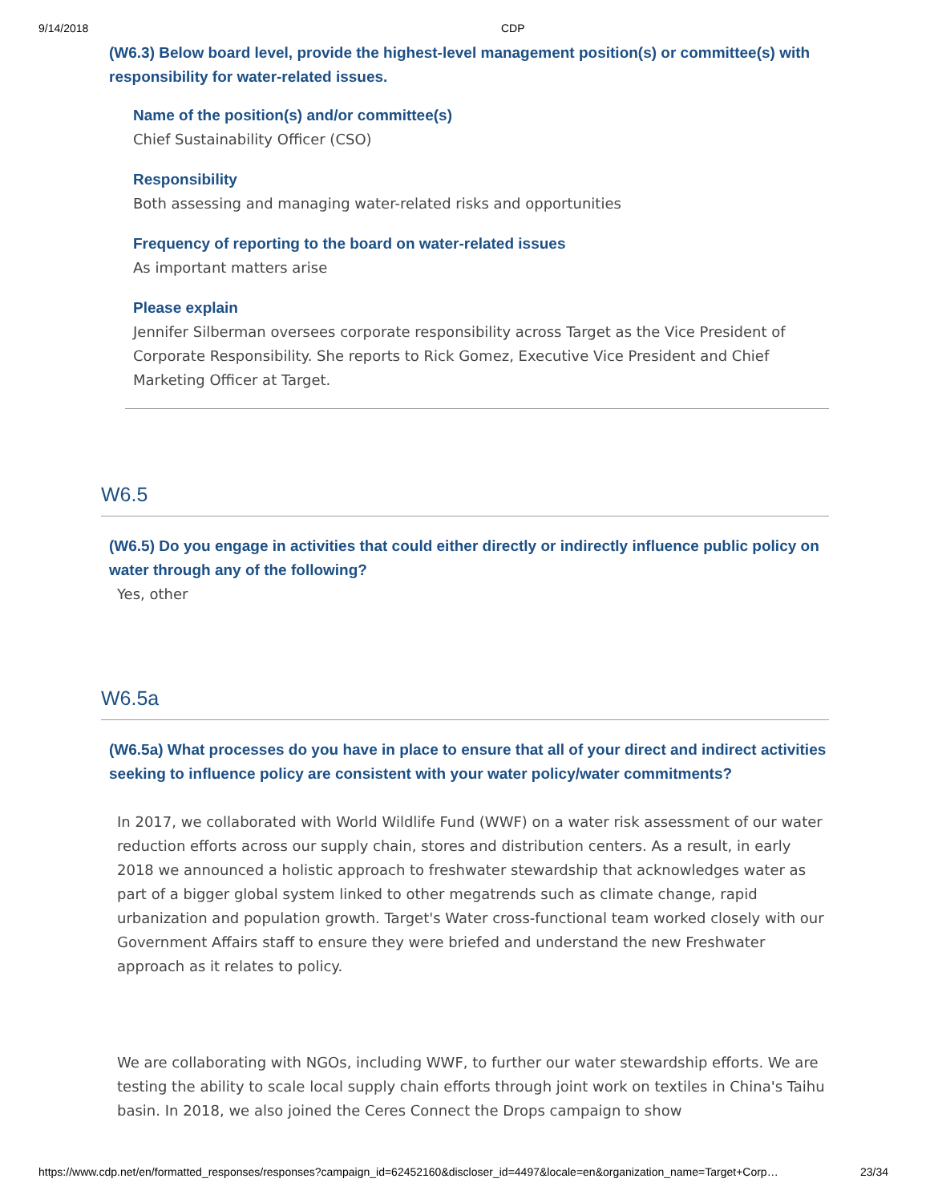9/14/2018 CDP
(W6.3) Below board level, provide the highest-level management position(s) or committee(s) with responsibility for water-related issues.
Name of the position(s) and/or committee(s)
Chief Sustainability Officer (CSO)
Responsibility
Both assessing and managing water-related risks and opportunities
Frequency of reporting to the board on water-related issues
As important matters arise
Please explain
Jennifer Silberman oversees corporate responsibility across Target as the Vice President of Corporate Responsibility. She reports to Rick Gomez, Executive Vice President and Chief Marketing Officer at Target.
W6.5
(W6.5) Do you engage in activities that could either directly or indirectly influence public policy on water through any of the following?
Yes, other
W6.5a
(W6.5a) What processes do you have in place to ensure that all of your direct and indirect activities seeking to influence policy are consistent with your water policy/water commitments?
In 2017, we collaborated with World Wildlife Fund (WWF) on a water risk assessment of our water reduction efforts across our supply chain, stores and distribution centers. As a result, in early 2018 we announced a holistic approach to freshwater stewardship that acknowledges water as part of a bigger global system linked to other megatrends such as climate change, rapid urbanization and population growth. Target's Water cross-functional team worked closely with our Government Affairs staff to ensure they were briefed and understand the new Freshwater approach as it relates to policy.
We are collaborating with NGOs, including WWF, to further our water stewardship efforts. We are testing the ability to scale local supply chain efforts through joint work on textiles in China's Taihu basin. In 2018, we also joined the Ceres Connect the Drops campaign to show
https://www.cdp.net/en/formatted_responses/responses?campaign_id=62452160&discloser_id=4497&locale=en&organization_name=Target+Corp… 23/34